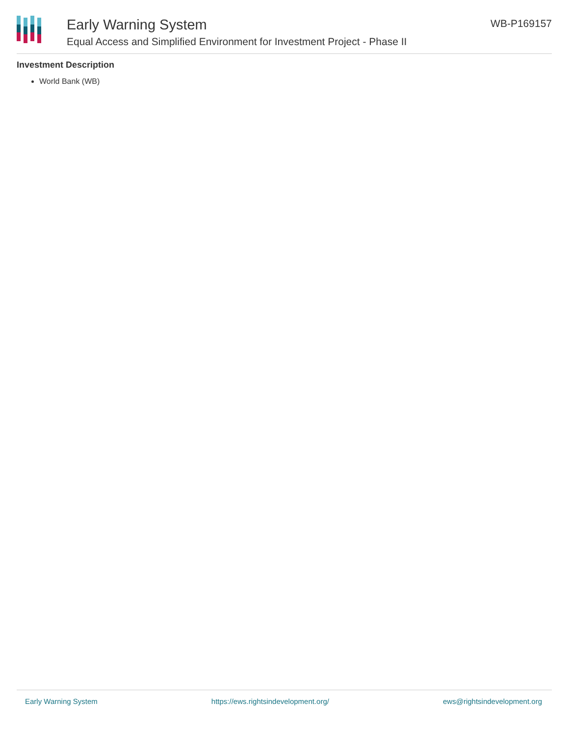Early Warning System
Equal Access and Simplified Environment for Investment Project - Phase II
WB-P169157
Investment Description
World Bank (WB)
Early Warning System https://ews.rightsindevelopment.org/ ews@rightsindevelopment.org